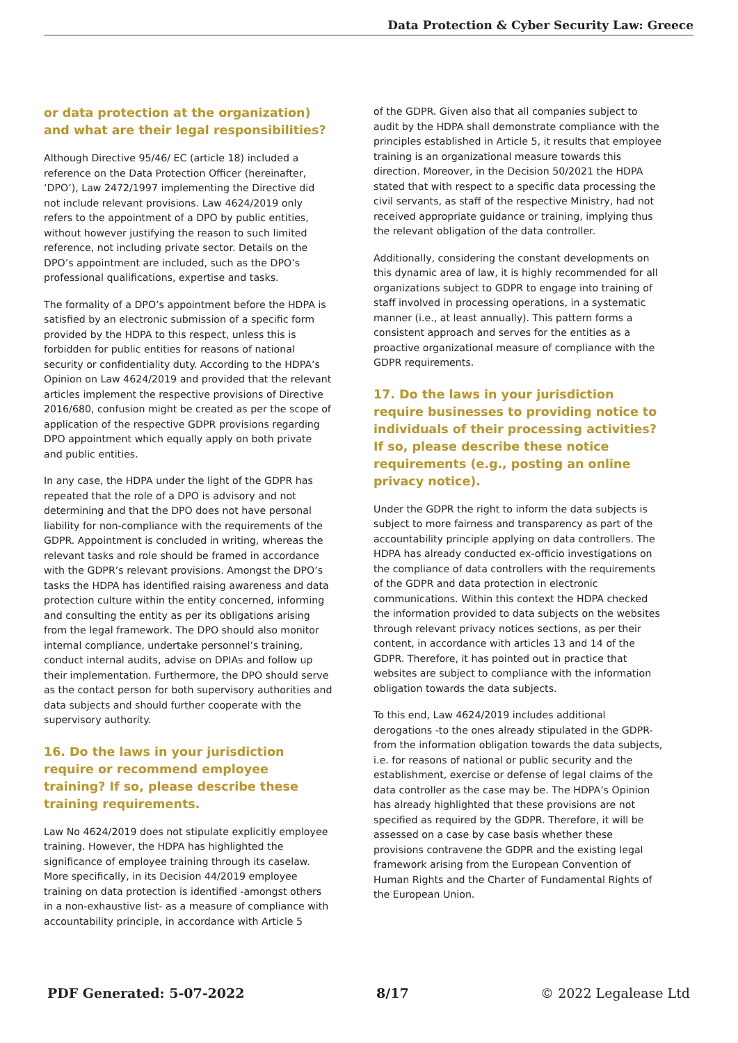Data Protection & Cyber Security Law: Greece
or data protection at the organization) and what are their legal responsibilities?
Although Directive 95/46/ EC (article 18) included a reference on the Data Protection Officer (hereinafter, ‘DPO’), Law 2472/1997 implementing the Directive did not include relevant provisions. Law 4624/2019 only refers to the appointment of a DPO by public entities, without however justifying the reason to such limited reference, not including private sector. Details on the DPO’s appointment are included, such as the DPO’s professional qualifications, expertise and tasks.
The formality of a DPO’s appointment before the HDPA is satisfied by an electronic submission of a specific form provided by the HDPA to this respect, unless this is forbidden for public entities for reasons of national security or confidentiality duty. According to the HDPA’s Opinion on Law 4624/2019 and provided that the relevant articles implement the respective provisions of Directive 2016/680, confusion might be created as per the scope of application of the respective GDPR provisions regarding DPO appointment which equally apply on both private and public entities.
In any case, the HDPA under the light of the GDPR has repeated that the role of a DPO is advisory and not determining and that the DPO does not have personal liability for non-compliance with the requirements of the GDPR. Appointment is concluded in writing, whereas the relevant tasks and role should be framed in accordance with the GDPR’s relevant provisions. Amongst the DPO’s tasks the HDPA has identified raising awareness and data protection culture within the entity concerned, informing and consulting the entity as per its obligations arising from the legal framework. The DPO should also monitor internal compliance, undertake personnel’s training, conduct internal audits, advise on DPIAs and follow up their implementation. Furthermore, the DPO should serve as the contact person for both supervisory authorities and data subjects and should further cooperate with the supervisory authority.
16. Do the laws in your jurisdiction require or recommend employee training? If so, please describe these training requirements.
Law No 4624/2019 does not stipulate explicitly employee training. However, the HDPA has highlighted the significance of employee training through its caselaw. More specifically, in its Decision 44/2019 employee training on data protection is identified -amongst others in a non-exhaustive list- as a measure of compliance with accountability principle, in accordance with Article 5
of the GDPR. Given also that all companies subject to audit by the HDPA shall demonstrate compliance with the principles established in Article 5, it results that employee training is an organizational measure towards this direction. Moreover, in the Decision 50/2021 the HDPA stated that with respect to a specific data processing the civil servants, as staff of the respective Ministry, had not received appropriate guidance or training, implying thus the relevant obligation of the data controller.
Additionally, considering the constant developments on this dynamic area of law, it is highly recommended for all organizations subject to GDPR to engage into training of staff involved in processing operations, in a systematic manner (i.e., at least annually). This pattern forms a consistent approach and serves for the entities as a proactive organizational measure of compliance with the GDPR requirements.
17. Do the laws in your jurisdiction require businesses to providing notice to individuals of their processing activities? If so, please describe these notice requirements (e.g., posting an online privacy notice).
Under the GDPR the right to inform the data subjects is subject to more fairness and transparency as part of the accountability principle applying on data controllers. The HDPA has already conducted ex-officio investigations on the compliance of data controllers with the requirements of the GDPR and data protection in electronic communications. Within this context the HDPA checked the information provided to data subjects on the websites through relevant privacy notices sections, as per their content, in accordance with articles 13 and 14 of the GDPR. Therefore, it has pointed out in practice that websites are subject to compliance with the information obligation towards the data subjects.
To this end, Law 4624/2019 includes additional derogations -to the ones already stipulated in the GDPR- from the information obligation towards the data subjects, i.e. for reasons of national or public security and the establishment, exercise or defense of legal claims of the data controller as the case may be. The HDPA’s Opinion has already highlighted that these provisions are not specified as required by the GDPR. Therefore, it will be assessed on a case by case basis whether these provisions contravene the GDPR and the existing legal framework arising from the European Convention of Human Rights and the Charter of Fundamental Rights of the European Union.
PDF Generated: 5-07-2022 8/17 © 2022 Legalease Ltd